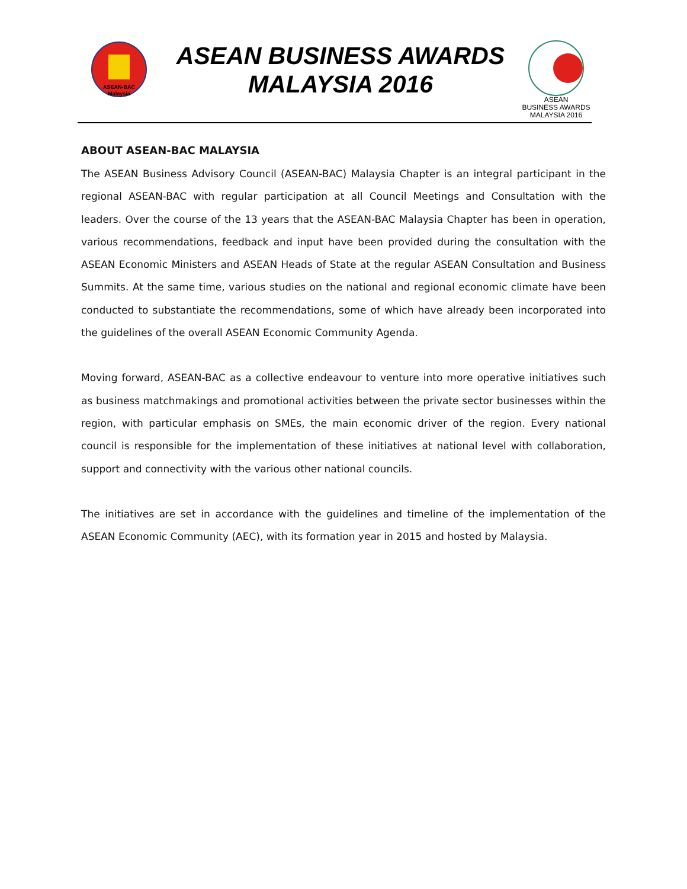ASEAN-BAC
Malaysia
ASEAN BUSINESS AWARDS
MALAYSIA 2016
ASEAN
BUSINESS AWARDS
MALAYSIA 2016
ABOUT ASEAN-BAC MALAYSIA
The ASEAN Business Advisory Council (ASEAN-BAC) Malaysia Chapter is an integral participant in the regional ASEAN-BAC with regular participation at all Council Meetings and Consultation with the leaders. Over the course of the 13 years that the ASEAN-BAC Malaysia Chapter has been in operation, various recommendations, feedback and input have been provided during the consultation with the ASEAN Economic Ministers and ASEAN Heads of State at the regular ASEAN Consultation and Business Summits. At the same time, various studies on the national and regional economic climate have been conducted to substantiate the recommendations, some of which have already been incorporated into the guidelines of the overall ASEAN Economic Community Agenda.
Moving forward, ASEAN-BAC as a collective endeavour to venture into more operative initiatives such as business matchmakings and promotional activities between the private sector businesses within the region, with particular emphasis on SMEs, the main economic driver of the region. Every national council is responsible for the implementation of these initiatives at national level with collaboration, support and connectivity with the various other national councils.
The initiatives are set in accordance with the guidelines and timeline of the implementation of the ASEAN Economic Community (AEC), with its formation year in 2015 and hosted by Malaysia.